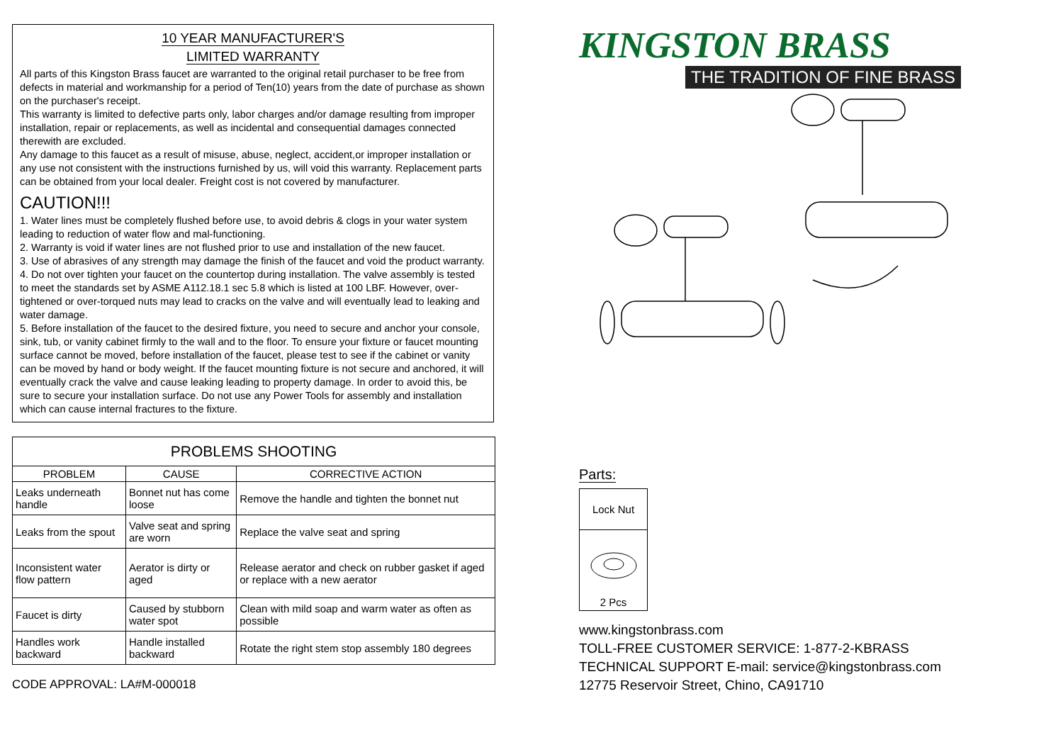10 YEAR MANUFACTURER'S
LIMITED WARRANTY
All parts of this Kingston Brass faucet are warranted to the original retail purchaser to be free from defects in material and workmanship for a period of Ten(10) years from the date of purchase as shown on the purchaser's receipt.
This warranty is limited to defective parts only, labor charges and/or damage resulting from improper installation, repair or replacements, as well as incidental and consequential damages connected therewith are excluded.
Any damage to this faucet as a result of misuse, abuse, neglect, accident,or improper installation or any use not consistent with the instructions furnished by us, will void this warranty. Replacement parts can be obtained from your local dealer. Freight cost is not covered by manufacturer.
CAUTION!!!
1. Water lines must be completely flushed before use, to avoid debris & clogs in your water system leading to reduction of water flow and mal-functioning.
2. Warranty is void if water lines are not flushed prior to use and installation of the new faucet.
3. Use of abrasives of any strength may damage the finish of the faucet and void the product warranty.
4. Do not over tighten your faucet on the countertop during installation. The valve assembly is tested to meet the standards set by ASME A112.18.1 sec 5.8 which is listed at 100 LBF. However, over-tightened or over-torqued nuts may lead to cracks on the valve and will eventually lead to leaking and water damage.
5. Before installation of the faucet to the desired fixture, you need to secure and anchor your console, sink, tub, or vanity cabinet firmly to the wall and to the floor. To ensure your fixture or faucet mounting surface cannot be moved, before installation of the faucet, please test to see if the cabinet or vanity can be moved by hand or body weight. If the faucet mounting fixture is not secure and anchored, it will eventually crack the valve and cause leaking leading to property damage. In order to avoid this, be sure to secure your installation surface. Do not use any Power Tools for assembly and installation which can cause internal fractures to the fixture.
| PROBLEMS SHOOTING | | |
| --- | --- | --- |
| PROBLEM | CAUSE | CORRECTIVE ACTION |
| Leaks underneath handle | Bonnet nut has come loose | Remove the handle and tighten the bonnet nut |
| Leaks from the spout | Valve seat and spring are worn | Replace the valve seat and spring |
| Inconsistent water flow pattern | Aerator is dirty or aged | Release aerator and check on rubber gasket if aged or replace with a new aerator |
| Faucet is dirty | Caused by stubborn water spot | Clean with mild soap and warm water as often as possible |
| Handles work backward | Handle installed backward | Rotate the right stem stop assembly 180 degrees |
CODE APPROVAL: LA#M-000018
KINGSTON BRASS
THE TRADITION OF FINE BRASS
Parts:
Lock Nut
2 Pcs
www.kingstonbrass.com
TOLL-FREE CUSTOMER SERVICE: 1-877-2-KBRASS
TECHNICAL SUPPORT E-mail: service@kingstonbrass.com
12775 Reservoir Street, Chino, CA91710